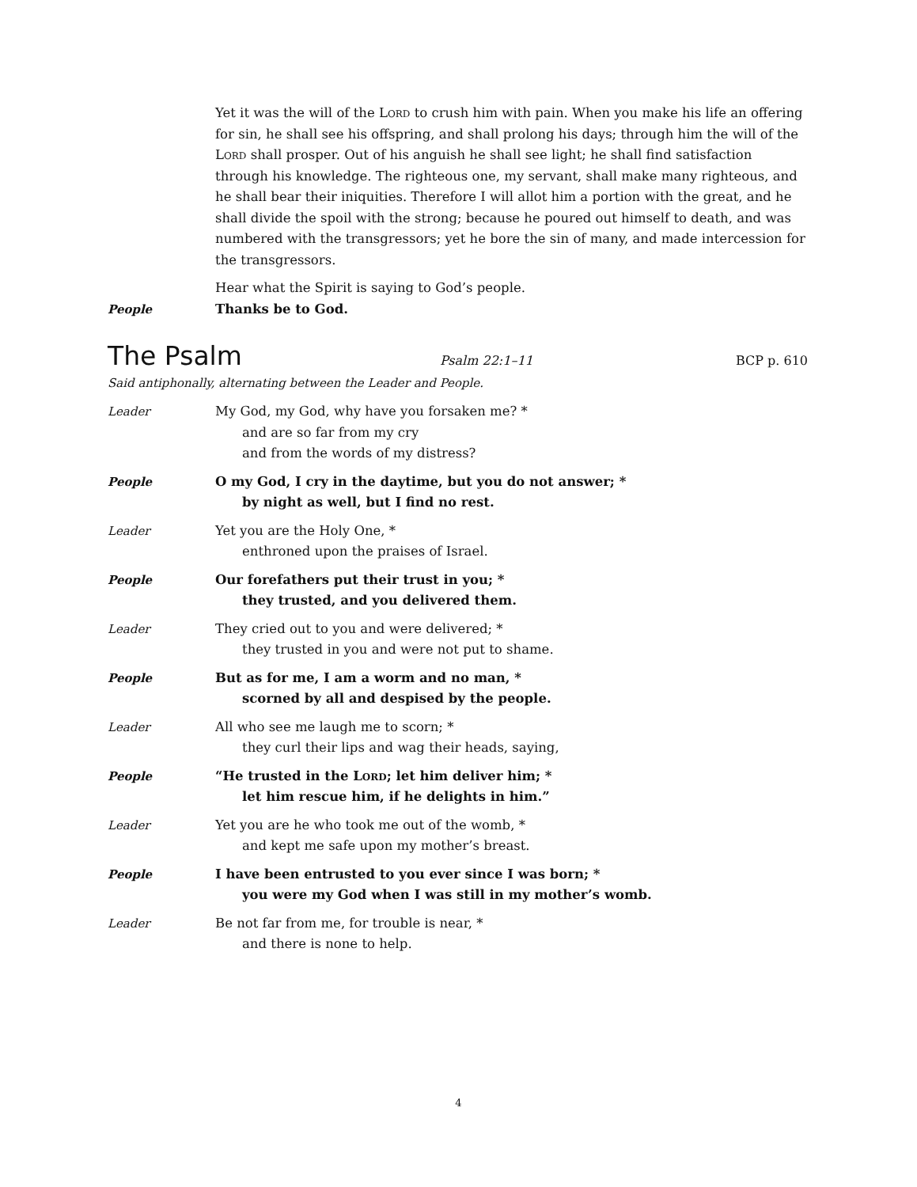Yet it was the will of the Lord to crush him with pain. When you make his life an offering for sin, he shall see his offspring, and shall prolong his days; through him the will of the Lord shall prosper. Out of his anguish he shall see light; he shall find satisfaction through his knowledge. The righteous one, my servant, shall make many righteous, and he shall bear their iniquities. Therefore I will allot him a portion with the great, and he shall divide the spoil with the strong; because he poured out himself to death, and was numbered with the transgressors; yet he bore the sin of many, and made intercession for the transgressors.
Hear what the Spirit is saying to God’s people.
People Thanks be to God.
The Psalm Psalm 22:1–11 BCP p. 610
Said antiphonally, alternating between the Leader and People.
Leader My God, my God, why have you forsaken me? *
and are so far from my cry
and from the words of my distress?
People O my God, I cry in the daytime, but you do not answer; *
by night as well, but I find no rest.
Leader Yet you are the Holy One, *
enthroned upon the praises of Israel.
People Our forefathers put their trust in you; *
they trusted, and you delivered them.
Leader They cried out to you and were delivered; *
they trusted in you and were not put to shame.
People But as for me, I am a worm and no man, *
scorned by all and despised by the people.
Leader All who see me laugh me to scorn; *
they curl their lips and wag their heads, saying,
People “He trusted in the Lord; let him deliver him; *
let him rescue him, if he delights in him.”
Leader Yet you are he who took me out of the womb, *
and kept me safe upon my mother’s breast.
People I have been entrusted to you ever since I was born; *
you were my God when I was still in my mother’s womb.
Leader Be not far from me, for trouble is near, *
and there is none to help.
4